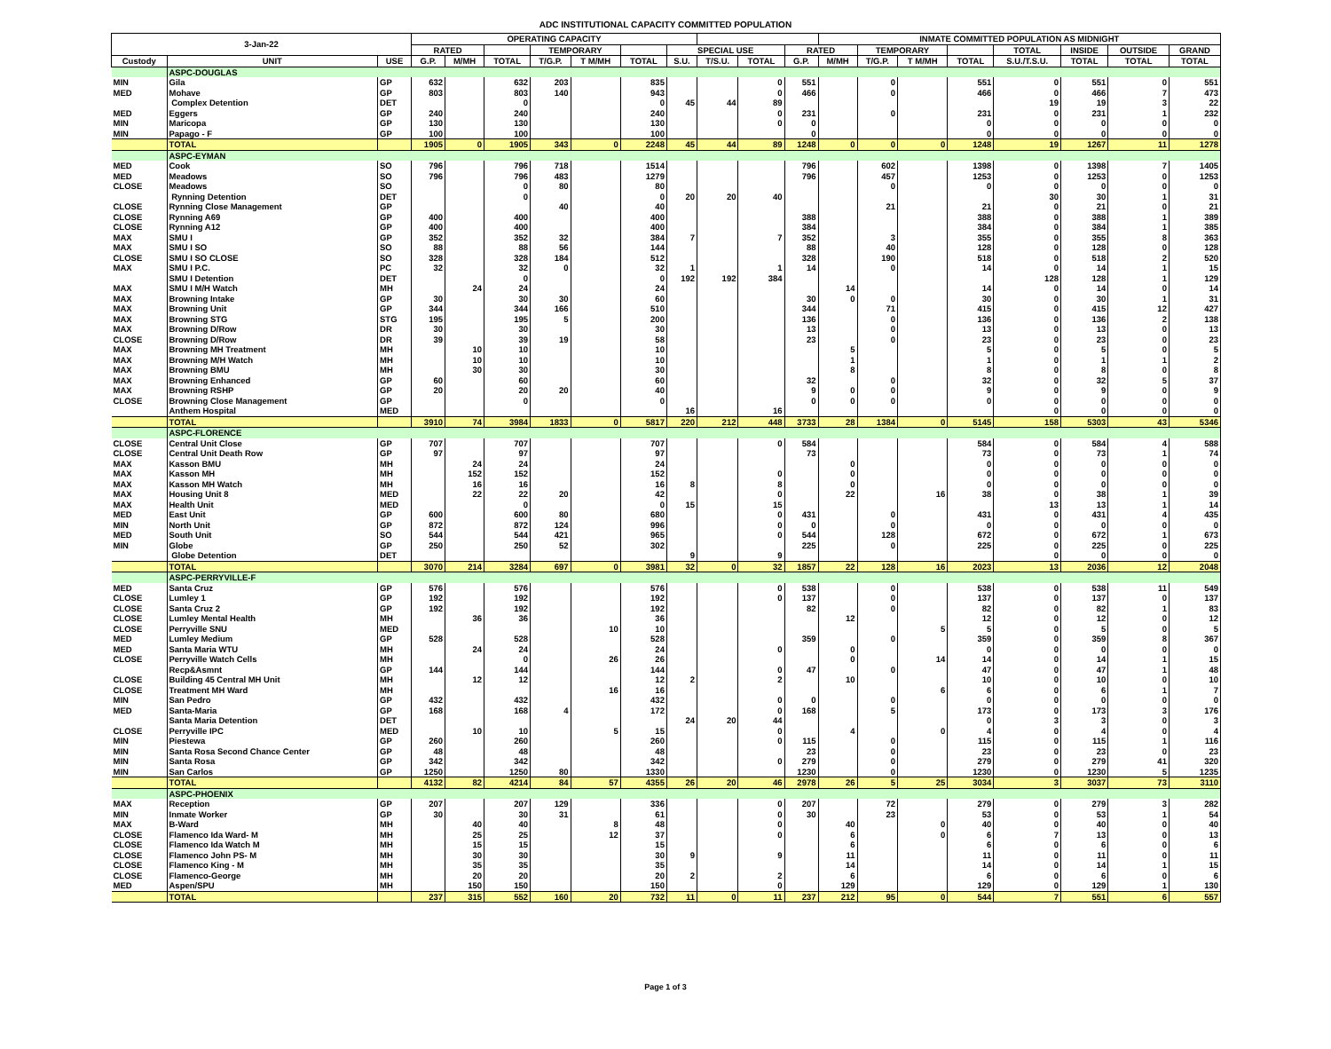ADC INSTITUTIONAL CAPACITY COMMITTED POPULATION
| 3-Jan-22 | | | OPERATING CAPACITY | | | | | | | | | | INMATE COMMITTED POPULATION AS MIDNIGHT | | | | | | | |
| --- | --- | --- | --- | --- | --- | --- | --- | --- | --- | --- | --- | --- | --- | --- | --- | --- | --- | --- | --- | --- |
| | | | RATED | | | TEMPORARY | | | SPECIAL USE | | | RATED | | TEMPORARY | | | TOTAL | INSIDE | OUTSIDE | GRAND |
| Custody | UNIT | USE | G.P. | M/MH | TOTAL | T/G.P. | T M/MH | TOTAL | S.U. | T/S.U. | TOTAL | G.P. | M/MH | T/G.P. | T M/MH | TOTAL | S.U./T.S.U. | TOTAL | TOTAL | TOTAL |
| | ASPC-DOUGLAS | | | | | | | | | | | | | | | | | | | |
| MIN | Gila | GP | 632 | | 632 | 203 | | 835 | | | 0 | 551 | | 0 | | 551 | 0 | 551 | 0 | 551 |
| MED | Mohave | GP | 803 | | 803 | 140 | | 943 | | | 0 | 466 | | 0 | | 466 | 0 | 466 | 7 | 473 |
| | Complex Detention | DET | | | 0 | | | 0 | 45 | 44 | 89 | | | | | | 19 | 19 | 3 | 22 |
| MED | Eggers | GP | 240 | | 240 | | | 240 | | | 0 | 231 | | 0 | | 231 | 0 | 231 | 1 | 232 |
| MIN | Maricopa | GP | 130 | | 130 | | | 130 | | | 0 | 0 | | | | 0 | 0 | 0 | 0 | 0 |
| MIN | Papago - F | GP | 100 | | 100 | | | 100 | | | | 0 | | | | 0 | 0 | 0 | 0 | 0 |
| | TOTAL | | 1905 | 0 | 1905 | 343 | 0 | 2248 | 45 | 44 | 89 | 1248 | 0 | 0 | 0 | 1248 | 19 | 1267 | 11 | 1278 |
| | ASPC-EYMAN | | | | | | | | | | | | | | | | | | | |
| MED | Cook | SO | 796 | | 796 | 718 | | 1514 | | | | 796 | | 602 | | 1398 | 0 | 1398 | 7 | 1405 |
| MED | Meadows | SO | 796 | | 796 | 483 | | 1279 | | | | 796 | | 457 | | 1253 | 0 | 1253 | 0 | 1253 |
| CLOSE | Meadows | SO | | | 0 | 80 | | 80 | | | | | | 0 | | 0 | 0 | 0 | 0 | 0 |
| | Rynning Detention | DET | | | 0 | | | 0 | 20 | 20 | 40 | | | | | | 30 | 30 | 1 | 31 |
| CLOSE | Rynning Close Management | GP | | | | 40 | | 40 | | | | | | 21 | | 21 | 0 | 21 | 0 | 21 |
| CLOSE | Rynning A69 | GP | 400 | | 400 | | | 400 | | | | 388 | | | | 388 | 0 | 388 | 1 | 389 |
| CLOSE | Rynning A12 | GP | 400 | | 400 | | | 400 | | | | 384 | | | | 384 | 0 | 384 | 1 | 385 |
| MAX | SMU I | GP | 352 | | 352 | 32 | | 384 | 7 | | 7 | 352 | | 3 | | 355 | 0 | 355 | 8 | 363 |
| MAX | SMU I SO | SO | 88 | | 88 | 56 | | 144 | | | | 88 | | 40 | | 128 | 0 | 128 | 0 | 128 |
| CLOSE | SMU I SO CLOSE | SO | 328 | | 328 | 184 | | 512 | | | | 328 | | 190 | | 518 | 0 | 518 | 2 | 520 |
| MAX | SMU I P.C. | PC | 32 | | 32 | 0 | | 32 | 1 | | 1 | 14 | | 0 | | 14 | 0 | 14 | 1 | 15 |
| | SMU I Detention | DET | | | 0 | | | 0 | 192 | 192 | 384 | | | | | | 128 | 128 | 1 | 129 |
| MAX | SMU I M/H Watch | MH | | 24 | 24 | | | 24 | | | | | 14 | | | 14 | 0 | 14 | 0 | 14 |
| MAX | Browning Intake | GP | 30 | | 30 | 30 | | 60 | | | | 30 | 0 | 0 | | 30 | 0 | 30 | 1 | 31 |
| MAX | Browning Unit | GP | 344 | | 344 | 166 | | 510 | | | | 344 | | 71 | | 415 | 0 | 415 | 12 | 427 |
| MAX | Browning STG | STG | 195 | | 195 | 5 | | 200 | | | | 136 | | 0 | | 136 | 0 | 136 | 2 | 138 |
| MAX | Browning D/Row | DR | 30 | | 30 | | | 30 | | | | 13 | | 0 | | 13 | 0 | 13 | 0 | 13 |
| CLOSE | Browning D/Row | DR | 39 | | 39 | 19 | | 58 | | | | 23 | | 0 | | 23 | 0 | 23 | 0 | 23 |
| MAX | Browning MH Treatment | MH | | 10 | 10 | | | 10 | | | | | 5 | | | 5 | 0 | 5 | 0 | 5 |
| MAX | Browning M/H Watch | MH | | 10 | 10 | | | 10 | | | | | 1 | | | 1 | 0 | 1 | 1 | 2 |
| MAX | Browning BMU | MH | | 30 | 30 | | | 30 | | | | | 8 | | | 8 | 0 | 8 | 0 | 8 |
| MAX | Browning Enhanced | GP | 60 | | 60 | | | 60 | | | | 32 | | 0 | | 32 | 0 | 32 | 5 | 37 |
| MAX | Browning RSHP | GP | 20 | | 20 | 20 | | 40 | | | | 9 | 0 | 0 | | 9 | 0 | 9 | 0 | 9 |
| CLOSE | Browning Close Management | GP | | | 0 | | | 0 | | | | 0 | 0 | 0 | | 0 | 0 | 0 | 0 | 0 |
| | Anthem Hospital | MED | | | | | | | 16 | | 16 | | | | | | 0 | 0 | 0 | 0 |
| | TOTAL | | 3910 | 74 | 3984 | 1833 | 0 | 5817 | 220 | 212 | 448 | 3733 | 28 | 1384 | 0 | 5145 | 158 | 5303 | 43 | 5346 |
| | ASPC-FLORENCE | | | | | | | | | | | | | | | | | | | |
| CLOSE | Central Unit Close | GP | 707 | | 707 | | | 707 | | | 0 | 584 | | | | 584 | 0 | 584 | 4 | 588 |
| CLOSE | Central Unit Death Row | GP | 97 | | 97 | | | 97 | | | | 73 | | | | 73 | 0 | 73 | 1 | 74 |
| MAX | Kasson BMU | MH | | 24 | 24 | | | 24 | | | | | 0 | | | 0 | 0 | 0 | 0 | 0 |
| MAX | Kasson MH | MH | | 152 | 152 | | | 152 | | | 0 | | 0 | | | 0 | 0 | 0 | 0 | 0 |
| MAX | Kasson MH Watch | MH | | 16 | 16 | | | 16 | 8 | | 8 | | 0 | | | 0 | 0 | 0 | 0 | 0 |
| MAX | Housing Unit 8 | MED | | 22 | 22 | 20 | | 42 | | | 0 | | 22 | | 16 | 38 | 0 | 38 | 1 | 39 |
| MAX | Health Unit | MED | | | 0 | | | 0 | 15 | | 15 | | | | | | 13 | 13 | 1 | 14 |
| MED | East Unit | GP | 600 | | 600 | 80 | | 680 | | | 0 | 431 | | 0 | | 431 | 0 | 431 | 4 | 435 |
| MIN | North Unit | GP | 872 | | 872 | 124 | | 996 | | | 0 | 0 | | 0 | | 0 | 0 | 0 | 0 | 0 |
| MED | South Unit | SO | 544 | | 544 | 421 | | 965 | | | 0 | 544 | | 128 | | 672 | 0 | 672 | 1 | 673 |
| MIN | Globe | GP | 250 | | 250 | 52 | | 302 | | | | 225 | | 0 | | 225 | 0 | 225 | 0 | 225 |
| | Globe Detention | DET | | | | | | | 9 | | 9 | | | | | | 0 | 0 | 0 | 0 |
| | TOTAL | | 3070 | 214 | 3284 | 697 | 0 | 3981 | 32 | 0 | 32 | 1857 | 22 | 128 | 16 | 2023 | 13 | 2036 | 12 | 2048 |
| | ASPC-PERRYVILLE-F | | | | | | | | | | | | | | | | | | | |
| MED | Santa Cruz | GP | 576 | | 576 | | | 576 | | | 0 | 538 | | 0 | | 538 | 0 | 538 | 11 | 549 |
| CLOSE | Lumley 1 | GP | 192 | | 192 | | | 192 | | | 0 | 137 | | 0 | | 137 | 0 | 137 | 0 | 137 |
| CLOSE | Santa Cruz 2 | GP | 192 | | 192 | | | 192 | | | | 82 | | 0 | | 82 | 0 | 82 | 1 | 83 |
| CLOSE | Lumley Mental Health | MH | | 36 | 36 | | | 36 | | | | | 12 | | | 12 | 0 | 12 | 0 | 12 |
| CLOSE | Perryville SNU | MED | | | | | 10 | 10 | | | | | | | 5 | 5 | 0 | 5 | 0 | 5 |
| MED | Lumley Medium | GP | 528 | | 528 | | | 528 | | | | 359 | | 0 | | 359 | 0 | 359 | 8 | 367 |
| MED | Santa Maria WTU | MH | | 24 | 24 | | | 24 | | | 0 | | 0 | | | 0 | 0 | 0 | 0 | 0 |
| CLOSE | Perryville Watch Cells | MH | | | 0 | | 26 | 26 | | | | | 0 | | 14 | 14 | 0 | 14 | 1 | 15 |
| | Recp&Asmnt | GP | 144 | | 144 | | | 144 | | | 0 | 47 | | 0 | | 47 | 0 | 47 | 1 | 48 |
| CLOSE | Building 45 Central MH Unit | MH | | 12 | 12 | | | 12 | 2 | | 2 | | 10 | | | 10 | 0 | 10 | 0 | 10 |
| CLOSE | Treatment MH Ward | MH | | | | | 16 | 16 | | | | | | | 6 | 6 | 0 | 6 | 1 | 7 |
| MIN | San Pedro | GP | 432 | | 432 | | | 432 | | | 0 | 0 | | 0 | | 0 | 0 | 0 | 0 | 0 |
| MED | Santa-Maria | GP | 168 | | 168 | 4 | | 172 | | | 0 | 168 | | 5 | | 173 | 0 | 173 | 3 | 176 |
| | Santa Maria Detention | DET | | | | | | | 24 | 20 | 44 | | | | | 0 | 3 | 3 | 0 | 3 |
| CLOSE | Perryville IPC | MED | | 10 | 10 | | 5 | 15 | | | 0 | | 4 | | 0 | 4 | 0 | 4 | 0 | 4 |
| MIN | Piestewa | GP | 260 | | 260 | | | 260 | | | 0 | 115 | | 0 | | 115 | 0 | 115 | 1 | 116 |
| MIN | Santa Rosa Second Chance Center | GP | 48 | | 48 | | | 48 | | | | 23 | | 0 | | 23 | 0 | 23 | 0 | 23 |
| MIN | Santa Rosa | GP | 342 | | 342 | | | 342 | | | 0 | 279 | | 0 | | 279 | 0 | 279 | 41 | 320 |
| MIN | San Carlos | GP | 1250 | | 1250 | 80 | | 1330 | | | | 1230 | | 0 | | 1230 | 0 | 1230 | 5 | 1235 |
| | TOTAL | | 4132 | 82 | 4214 | 84 | 57 | 4355 | 26 | 20 | 46 | 2978 | 26 | 5 | 25 | 3034 | 3 | 3037 | 73 | 3110 |
| | ASPC-PHOENIX | | | | | | | | | | | | | | | | | | | |
| MAX | Reception | GP | 207 | | 207 | 129 | | 336 | | | 0 | 207 | | 72 | | 279 | 0 | 279 | 3 | 282 |
| MIN | Inmate Worker | GP | 30 | | 30 | 31 | | 61 | | | 0 | 30 | | 23 | | 53 | 0 | 53 | 1 | 54 |
| MAX | B-Ward | MH | | 40 | 40 | | 8 | 48 | | | 0 | | 40 | | 0 | 40 | 0 | 40 | 0 | 40 |
| CLOSE | Flamenco Ida Ward- M | MH | | 25 | 25 | | 12 | 37 | | | 0 | | 6 | | 0 | 6 | 7 | 13 | 0 | 13 |
| CLOSE | Flamenco Ida Watch M | MH | | 15 | 15 | | | 15 | | | | | 6 | | | 6 | 0 | 6 | 0 | 6 |
| CLOSE | Flamenco John PS- M | MH | | 30 | 30 | | | 30 | 9 | | 9 | | 11 | | | 11 | 0 | 11 | 0 | 11 |
| CLOSE | Flamenco King - M | MH | | 35 | 35 | | | 35 | | | | | 14 | | | 14 | 0 | 14 | 1 | 15 |
| CLOSE | Flamenco-George | MH | | 20 | 20 | | | 20 | 2 | | 2 | | 6 | | | 6 | 0 | 6 | 0 | 6 |
| MED | Aspen/SPU | MH | | 150 | 150 | | | 150 | | | 0 | | 129 | | | 129 | 0 | 129 | 1 | 130 |
| | TOTAL | | 237 | 315 | 552 | 160 | 20 | 732 | 11 | 0 | 11 | 237 | 212 | 95 | 0 | 544 | 7 | 551 | 6 | 557 |
Page 1 of 3